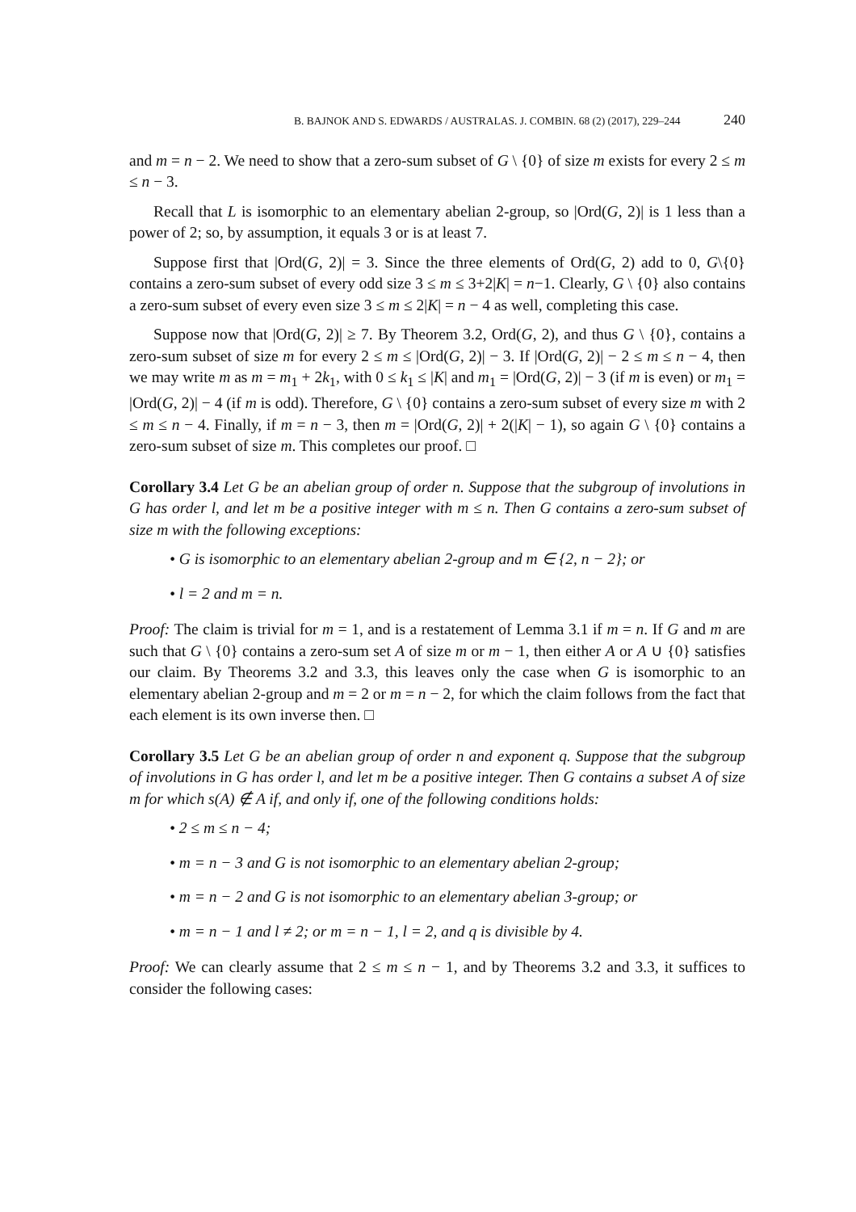B. BAJNOK AND S. EDWARDS / AUSTRALAS. J. COMBIN. 68 (2) (2017), 229–244 240
and m = n − 2. We need to show that a zero-sum subset of G \ {0} of size m exists for every 2 ≤ m ≤ n − 3.
Recall that L is isomorphic to an elementary abelian 2-group, so |Ord(G, 2)| is 1 less than a power of 2; so, by assumption, it equals 3 or is at least 7.
Suppose first that |Ord(G, 2)| = 3. Since the three elements of Ord(G, 2) add to 0, G\{0} contains a zero-sum subset of every odd size 3 ≤ m ≤ 3+2|K| = n−1. Clearly, G \ {0} also contains a zero-sum subset of every even size 3 ≤ m ≤ 2|K| = n − 4 as well, completing this case.
Suppose now that |Ord(G, 2)| ≥ 7. By Theorem 3.2, Ord(G, 2), and thus G \ {0}, contains a zero-sum subset of size m for every 2 ≤ m ≤ |Ord(G, 2)| − 3. If |Ord(G, 2)| − 2 ≤ m ≤ n − 4, then we may write m as m = m<sub>1</sub> + 2k<sub>1</sub>, with 0 ≤ k<sub>1</sub> ≤ |K| and m<sub>1</sub> = |Ord(G, 2)| − 3 (if m is even) or m<sub>1</sub> = |Ord(G, 2)| − 4 (if m is odd). Therefore, G \ {0} contains a zero-sum subset of every size m with 2 ≤ m ≤ n − 4. Finally, if m = n − 3, then m = |Ord(G, 2)| + 2(|K| − 1), so again G \ {0} contains a zero-sum subset of size m. This completes our proof. □
Corollary 3.4 Let G be an abelian group of order n. Suppose that the subgroup of involutions in G has order l, and let m be a positive integer with m ≤ n. Then G contains a zero-sum subset of size m with the following exceptions:
• G is isomorphic to an elementary abelian 2-group and m ∈ {2, n − 2}; or
• l = 2 and m = n.
Proof: The claim is trivial for m = 1, and is a restatement of Lemma 3.1 if m = n. If G and m are such that G \ {0} contains a zero-sum set A of size m or m − 1, then either A or A ∪ {0} satisfies our claim. By Theorems 3.2 and 3.3, this leaves only the case when G is isomorphic to an elementary abelian 2-group and m = 2 or m = n − 2, for which the claim follows from the fact that each element is its own inverse then. □
Corollary 3.5 Let G be an abelian group of order n and exponent q. Suppose that the subgroup of involutions in G has order l, and let m be a positive integer. Then G contains a subset A of size m for which s(A) ∉ A if, and only if, one of the following conditions holds:
• 2 ≤ m ≤ n − 4;
• m = n − 3 and G is not isomorphic to an elementary abelian 2-group;
• m = n − 2 and G is not isomorphic to an elementary abelian 3-group; or
• m = n − 1 and l ≠ 2; or m = n − 1, l = 2, and q is divisible by 4.
Proof: We can clearly assume that 2 ≤ m ≤ n − 1, and by Theorems 3.2 and 3.3, it suffices to consider the following cases: